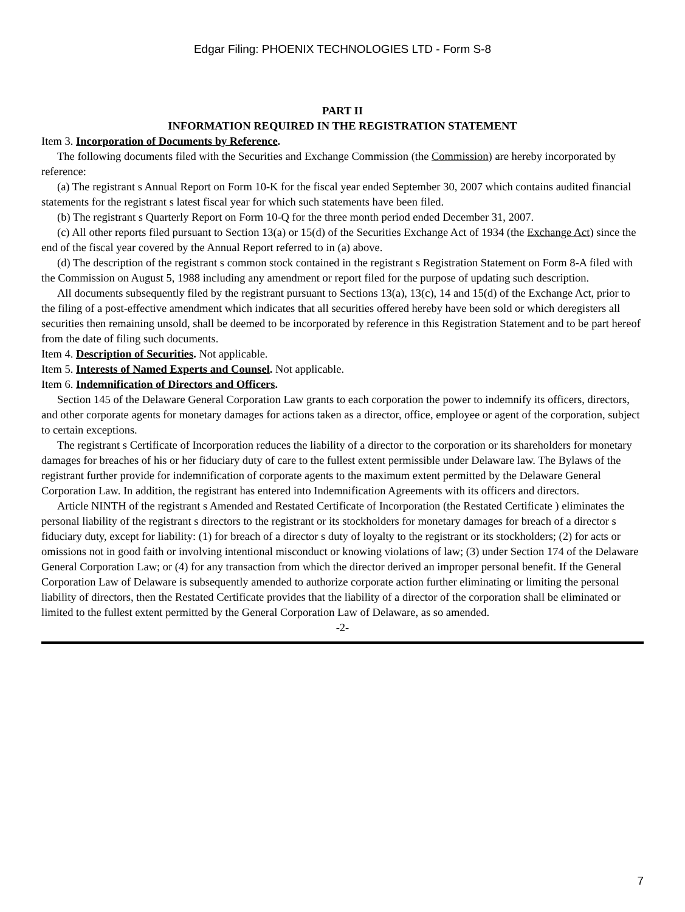Edgar Filing: PHOENIX TECHNOLOGIES LTD - Form S-8
PART II
INFORMATION REQUIRED IN THE REGISTRATION STATEMENT
Item 3. Incorporation of Documents by Reference.
The following documents filed with the Securities and Exchange Commission (the Commission) are hereby incorporated by reference:
(a) The registrant s Annual Report on Form 10-K for the fiscal year ended September 30, 2007 which contains audited financial statements for the registrant s latest fiscal year for which such statements have been filed.
(b) The registrant s Quarterly Report on Form 10-Q for the three month period ended December 31, 2007.
(c) All other reports filed pursuant to Section 13(a) or 15(d) of the Securities Exchange Act of 1934 (the Exchange Act) since the end of the fiscal year covered by the Annual Report referred to in (a) above.
(d) The description of the registrant s common stock contained in the registrant s Registration Statement on Form 8-A filed with the Commission on August 5, 1988 including any amendment or report filed for the purpose of updating such description.
All documents subsequently filed by the registrant pursuant to Sections 13(a), 13(c), 14 and 15(d) of the Exchange Act, prior to the filing of a post-effective amendment which indicates that all securities offered hereby have been sold or which deregisters all securities then remaining unsold, shall be deemed to be incorporated by reference in this Registration Statement and to be part hereof from the date of filing such documents.
Item 4. Description of Securities. Not applicable.
Item 5. Interests of Named Experts and Counsel. Not applicable.
Item 6. Indemnification of Directors and Officers.
Section 145 of the Delaware General Corporation Law grants to each corporation the power to indemnify its officers, directors, and other corporate agents for monetary damages for actions taken as a director, office, employee or agent of the corporation, subject to certain exceptions.
The registrant s Certificate of Incorporation reduces the liability of a director to the corporation or its shareholders for monetary damages for breaches of his or her fiduciary duty of care to the fullest extent permissible under Delaware law. The Bylaws of the registrant further provide for indemnification of corporate agents to the maximum extent permitted by the Delaware General Corporation Law. In addition, the registrant has entered into Indemnification Agreements with its officers and directors.
Article NINTH of the registrant s Amended and Restated Certificate of Incorporation (the Restated Certificate ) eliminates the personal liability of the registrant s directors to the registrant or its stockholders for monetary damages for breach of a director s fiduciary duty, except for liability: (1) for breach of a director s duty of loyalty to the registrant or its stockholders; (2) for acts or omissions not in good faith or involving intentional misconduct or knowing violations of law; (3) under Section 174 of the Delaware General Corporation Law; or (4) for any transaction from which the director derived an improper personal benefit. If the General Corporation Law of Delaware is subsequently amended to authorize corporate action further eliminating or limiting the personal liability of directors, then the Restated Certificate provides that the liability of a director of the corporation shall be eliminated or limited to the fullest extent permitted by the General Corporation Law of Delaware, as so amended.
-2-
7